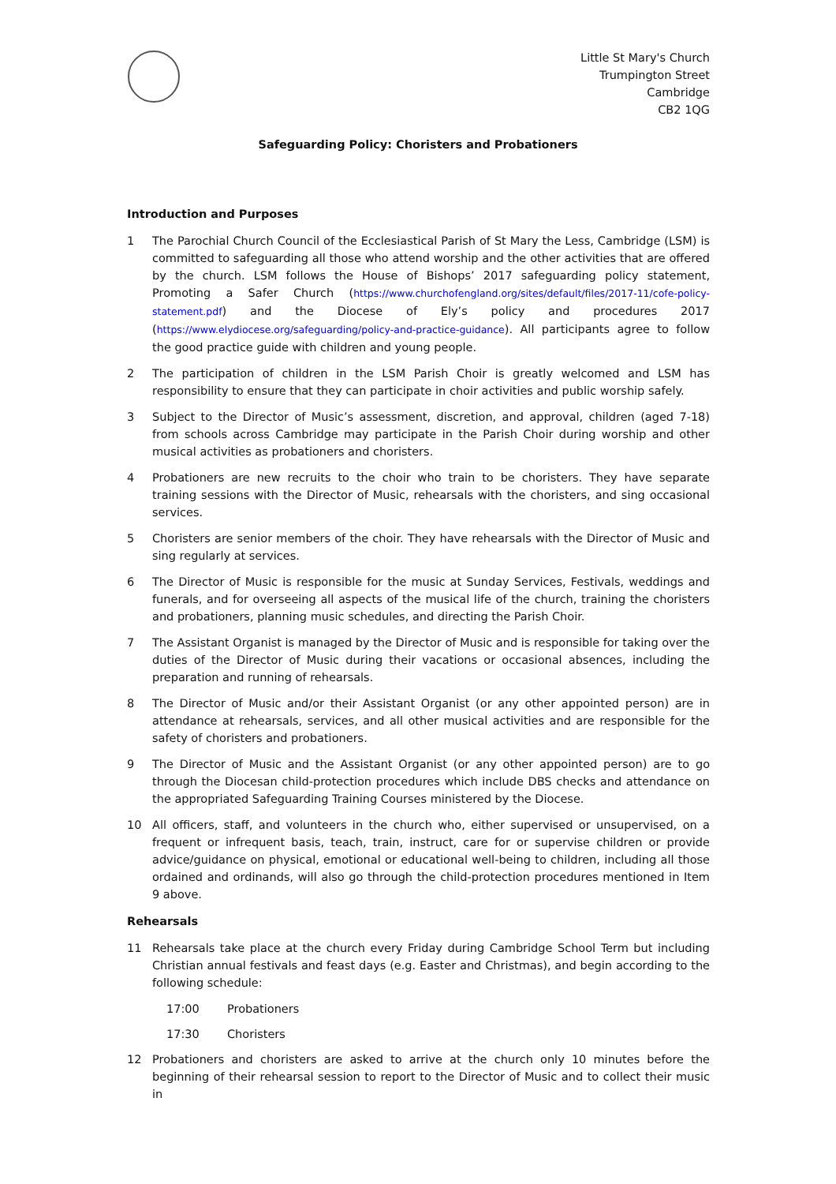Little St Mary's Church
Trumpington Street
Cambridge
CB2 1QG
Safeguarding Policy: Choristers and Probationers
Introduction and Purposes
1 The Parochial Church Council of the Ecclesiastical Parish of St Mary the Less, Cambridge (LSM) is committed to safeguarding all those who attend worship and the other activities that are offered by the church. LSM follows the House of Bishops’ 2017 safeguarding policy statement, Promoting a Safer Church (https://www.churchofengland.org/sites/default/files/2017-11/cofe-policy-statement.pdf) and the Diocese of Ely’s policy and procedures 2017 (https://www.elydiocese.org/safeguarding/policy-and-practice-guidance). All participants agree to follow the good practice guide with children and young people.
2 The participation of children in the LSM Parish Choir is greatly welcomed and LSM has responsibility to ensure that they can participate in choir activities and public worship safely.
3 Subject to the Director of Music’s assessment, discretion, and approval, children (aged 7-18) from schools across Cambridge may participate in the Parish Choir during worship and other musical activities as probationers and choristers.
4 Probationers are new recruits to the choir who train to be choristers. They have separate training sessions with the Director of Music, rehearsals with the choristers, and sing occasional services.
5 Choristers are senior members of the choir. They have rehearsals with the Director of Music and sing regularly at services.
6 The Director of Music is responsible for the music at Sunday Services, Festivals, weddings and funerals, and for overseeing all aspects of the musical life of the church, training the choristers and probationers, planning music schedules, and directing the Parish Choir.
7 The Assistant Organist is managed by the Director of Music and is responsible for taking over the duties of the Director of Music during their vacations or occasional absences, including the preparation and running of rehearsals.
8 The Director of Music and/or their Assistant Organist (or any other appointed person) are in attendance at rehearsals, services, and all other musical activities and are responsible for the safety of choristers and probationers.
9 The Director of Music and the Assistant Organist (or any other appointed person) are to go through the Diocesan child-protection procedures which include DBS checks and attendance on the appropriated Safeguarding Training Courses ministered by the Diocese.
10 All officers, staff, and volunteers in the church who, either supervised or unsupervised, on a frequent or infrequent basis, teach, train, instruct, care for or supervise children or provide advice/guidance on physical, emotional or educational well-being to children, including all those ordained and ordinands, will also go through the child-protection procedures mentioned in Item 9 above.
Rehearsals
11 Rehearsals take place at the church every Friday during Cambridge School Term but including Christian annual festivals and feast days (e.g. Easter and Christmas), and begin according to the following schedule:
17:00 Probationers
17:30 Choristers
12 Probationers and choristers are asked to arrive at the church only 10 minutes before the beginning of their rehearsal session to report to the Director of Music and to collect their music in